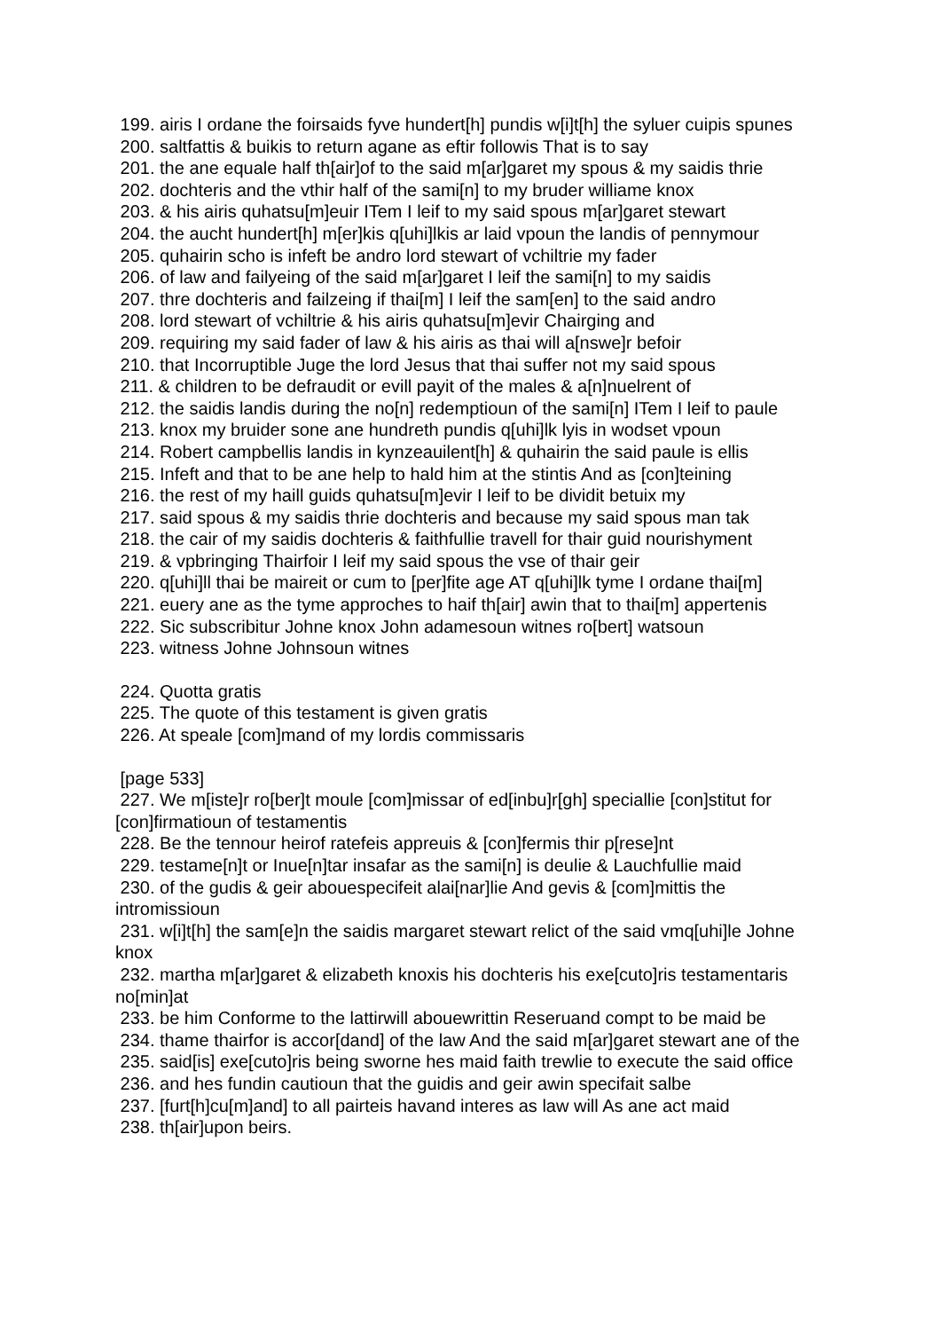199. airis I ordane the foirsaids fyve hundert[h] pundis w[i]t[h] the syluer cuipis spunes
200. saltfattis & buikis to return agane as eftir followis That is to say
201. the ane equale half th[air]of to the said m[ar]garet my spous & my saidis thrie
202. dochteris and the vthir half of the sami[n] to my bruder williame knox
203. & his airis quhatsu[m]euir ITem I leif to my said spous m[ar]garet stewart
204. the aucht hundert[h] m[er]kis q[uhi]lkis ar laid vpoun the landis of pennymour
205. quhairin scho is infeft be andro lord stewart of vchiltrie my fader
206. of law and failyeing of the said m[ar]garet I leif the sami[n] to my saidis
207. thre dochteris and failzeing if thai[m] I leif the sam[en] to the said andro
208. lord stewart of vchiltrie & his airis quhatsu[m]evir Chairging and
209. requiring my said fader of law & his airis as thai will a[nswe]r befoir
210. that Incorruptible Juge the lord Jesus that thai suffer not my said spous
211. & children to be defraudit or evill payit of the males & a[n]nuelrent of
212. the saidis landis during the no[n] redemptioun of the sami[n] ITem I leif to paule
213. knox my bruider sone ane hundreth pundis q[uhi]lk lyis in wodset vpoun
214. Robert campbellis landis in kynzeauilent[h] & quhairin the said paule is ellis
215. Infeft and that to be ane help to hald him at the stintis And as [con]teining
216. the rest of my haill guids quhatsu[m]evir I leif to be dividit betuix my
217. said spous & my saidis thrie dochteris and because my said spous man tak
218. the cair of my saidis dochteris & faithfullie travell for thair guid nourishyment
219. & vpbringing Thairfoir I leif my said spous the vse of thair geir
220. q[uhi]ll thai be maireit or cum to [per]fite age AT q[uhi]lk tyme I ordane thai[m]
221. euery ane as the tyme approches to haif th[air] awin that to thai[m] appertenis
222. Sic subscribitur Johne knox John adamesoun witnes ro[bert] watsoun
223. witness Johne Johnsoun witnes
224. Quotta gratis
225. The quote of this testament is given gratis
226. At speale [com]mand of my lordis commissaris
[page 533]
227. We m[iste]r ro[ber]t moule [com]missar of ed[inbu]r[gh] speciallie [con]stitut for [con]firmatioun of testamentis
228. Be the tennour heirof ratefeis appreuis & [con]fermis thir p[rese]nt
229. testame[n]t or Inue[n]tar insafar as the sami[n] is deulie & Lauchfullie maid
230. of the gudis & geir abouespecifeit alai[nar]lie And gevis & [com]mittis the intromissioun
231. w[i]t[h] the sam[e]n the saidis margaret stewart relict of the said vmq[uhi]le Johne knox
232. martha m[ar]garet & elizabeth knoxis his dochteris his exe[cuto]ris testamentaris no[min]at
233. be him Conforme to the lattirwill abouewrittin Reseruand compt to be maid be
234. thame thairfor is accor[dand] of the law And the said m[ar]garet stewart ane of the
235. said[is] exe[cuto]ris being sworne hes maid faith trewlie to execute the said office
236. and hes fundin cautioun that the guidis and geir awin specifait salbe
237. [furt[h]cu[m]and] to all pairteis havand interes as law will As ane act maid
238. th[air]upon beirs.